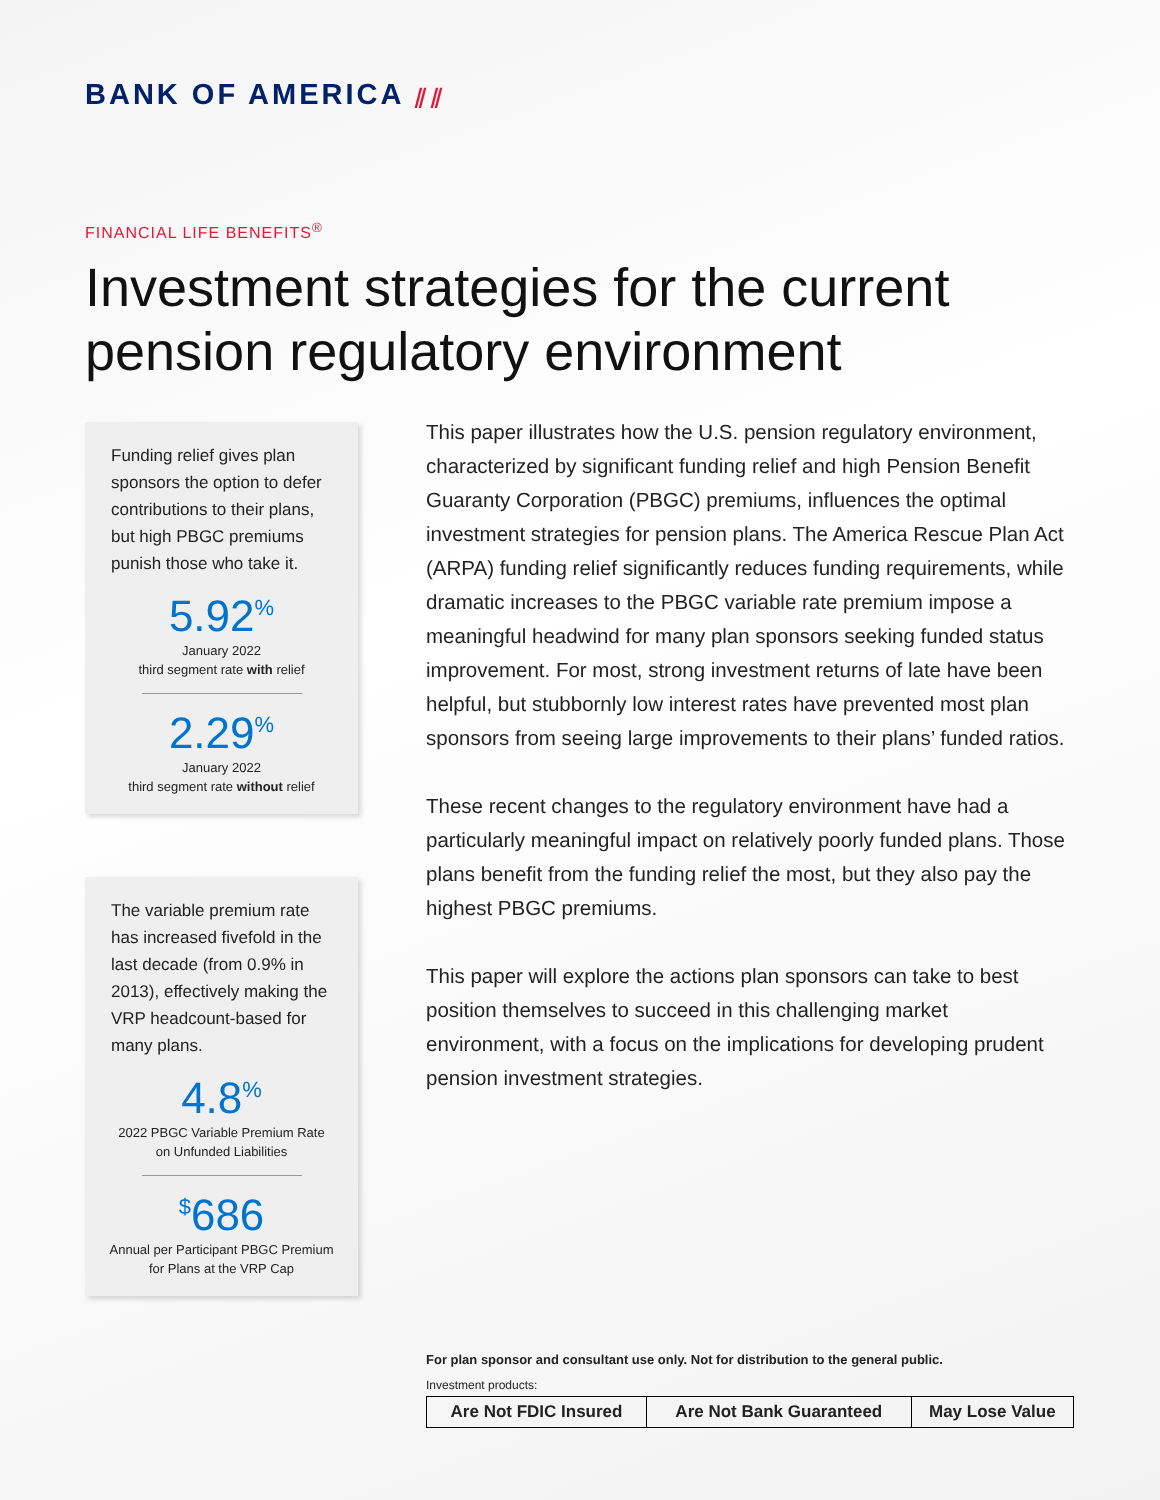BANK OF AMERICA ⫽⫽
FINANCIAL LIFE BENEFITS<sup>®</sup>
Investment strategies for the current
pension regulatory environment
Funding relief gives plan sponsors the option to defer contributions to their plans, but high PBGC premiums punish those who take it.
5.92<sup>%</sup>
January 2022
third segment rate with relief
2.29<sup>%</sup>
January 2022
third segment rate without relief
The variable premium rate has increased fivefold in the last decade (from 0.9% in 2013), effectively making the VRP headcount-based for many plans.
4.8<sup>%</sup>
2022 PBGC Variable Premium Rate
on Unfunded Liabilities
<sup>$</sup>686
Annual per Participant PBGC Premium
for Plans at the VRP Cap
This paper illustrates how the U.S. pension regulatory environment, characterized by significant funding relief and high Pension Benefit Guaranty Corporation (PBGC) premiums, influences the optimal investment strategies for pension plans. The America Rescue Plan Act (ARPA) funding relief significantly reduces funding requirements, while dramatic increases to the PBGC variable rate premium impose a meaningful headwind for many plan sponsors seeking funded status improvement. For most, strong investment returns of late have been helpful, but stubbornly low interest rates have prevented most plan sponsors from seeing large improvements to their plans’ funded ratios.
These recent changes to the regulatory environment have had a particularly meaningful impact on relatively poorly funded plans. Those plans benefit from the funding relief the most, but they also pay the highest PBGC premiums.
This paper will explore the actions plan sponsors can take to best position themselves to succeed in this challenging market environment, with a focus on the implications for developing prudent pension investment strategies.
For plan sponsor and consultant use only. Not for distribution to the general public.
Investment products:
| Are Not FDIC Insured | Are Not Bank Guaranteed | May Lose Value |